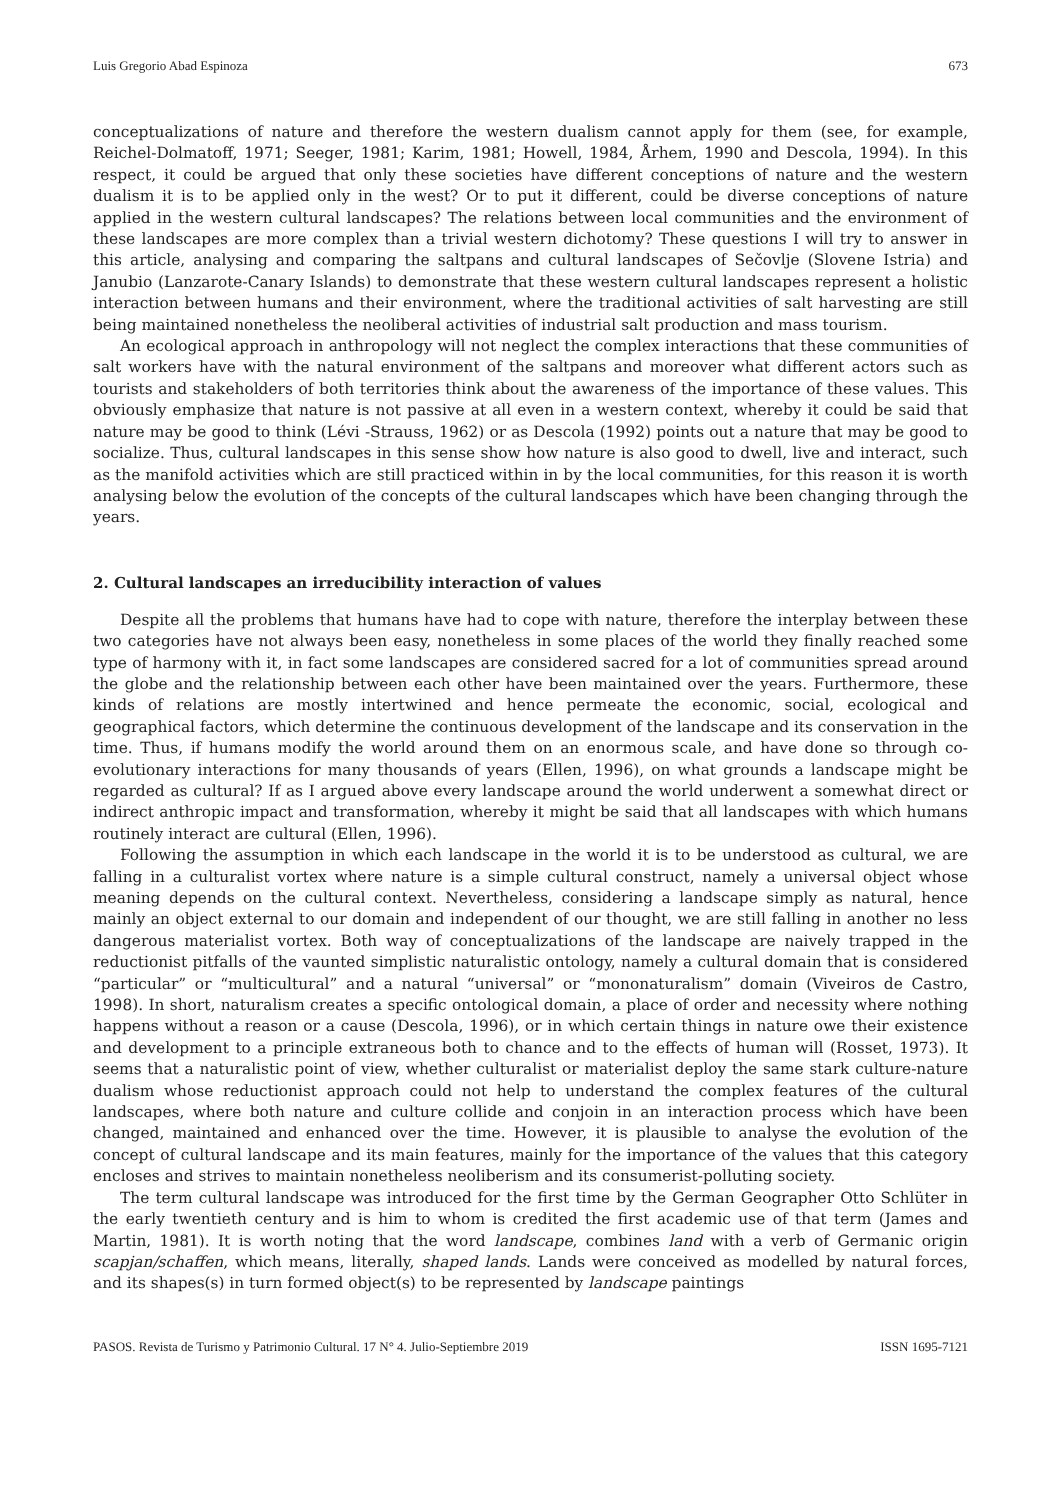Luis Gregorio Abad Espinoza 673
conceptualizations of nature and therefore the western dualism cannot apply for them (see, for example, Reichel-Dolmatoff, 1971; Seeger, 1981; Karim, 1981; Howell, 1984, Århem, 1990 and Descola, 1994). In this respect, it could be argued that only these societies have different conceptions of nature and the western dualism it is to be applied only in the west? Or to put it different, could be diverse conceptions of nature applied in the western cultural landscapes? The relations between local communities and the environment of these landscapes are more complex than a trivial western dichotomy? These questions I will try to answer in this article, analysing and comparing the saltpans and cultural landscapes of Sečovlje (Slovene Istria) and Janubio (Lanzarote-Canary Islands) to demonstrate that these western cultural landscapes represent a holistic interaction between humans and their environment, where the traditional activities of salt harvesting are still being maintained nonetheless the neoliberal activities of industrial salt production and mass tourism.
An ecological approach in anthropology will not neglect the complex interactions that these communities of salt workers have with the natural environment of the saltpans and moreover what different actors such as tourists and stakeholders of both territories think about the awareness of the importance of these values. This obviously emphasize that nature is not passive at all even in a western context, whereby it could be said that nature may be good to think (Lévi -Strauss, 1962) or as Descola (1992) points out a nature that may be good to socialize. Thus, cultural landscapes in this sense show how nature is also good to dwell, live and interact, such as the manifold activities which are still practiced within in by the local communities, for this reason it is worth analysing below the evolution of the concepts of the cultural landscapes which have been changing through the years.
2. Cultural landscapes an irreducibility interaction of values
Despite all the problems that humans have had to cope with nature, therefore the interplay between these two categories have not always been easy, nonetheless in some places of the world they finally reached some type of harmony with it, in fact some landscapes are considered sacred for a lot of communities spread around the globe and the relationship between each other have been maintained over the years. Furthermore, these kinds of relations are mostly intertwined and hence permeate the economic, social, ecological and geographical factors, which determine the continuous development of the landscape and its conservation in the time. Thus, if humans modify the world around them on an enormous scale, and have done so through co-evolutionary interactions for many thousands of years (Ellen, 1996), on what grounds a landscape might be regarded as cultural? If as I argued above every landscape around the world underwent a somewhat direct or indirect anthropic impact and transformation, whereby it might be said that all landscapes with which humans routinely interact are cultural (Ellen, 1996).
Following the assumption in which each landscape in the world it is to be understood as cultural, we are falling in a culturalist vortex where nature is a simple cultural construct, namely a universal object whose meaning depends on the cultural context. Nevertheless, considering a landscape simply as natural, hence mainly an object external to our domain and independent of our thought, we are still falling in another no less dangerous materialist vortex. Both way of conceptualizations of the landscape are naively trapped in the reductionist pitfalls of the vaunted simplistic naturalistic ontology, namely a cultural domain that is considered “particular” or “multicultural” and a natural “universal” or “mononaturalism” domain (Viveiros de Castro, 1998). In short, naturalism creates a specific ontological domain, a place of order and necessity where nothing happens without a reason or a cause (Descola, 1996), or in which certain things in nature owe their existence and development to a principle extraneous both to chance and to the effects of human will (Rosset, 1973). It seems that a naturalistic point of view, whether culturalist or materialist deploy the same stark culture-nature dualism whose reductionist approach could not help to understand the complex features of the cultural landscapes, where both nature and culture collide and conjoin in an interaction process which have been changed, maintained and enhanced over the time. However, it is plausible to analyse the evolution of the concept of cultural landscape and its main features, mainly for the importance of the values that this category encloses and strives to maintain nonetheless neoliberism and its consumerist-polluting society.
The term cultural landscape was introduced for the first time by the German Geographer Otto Schlüter in the early twentieth century and is him to whom is credited the first academic use of that term (James and Martin, 1981). It is worth noting that the word landscape, combines land with a verb of Germanic origin scapjan/schaffen, which means, literally, shaped lands. Lands were conceived as modelled by natural forces, and its shapes(s) in turn formed object(s) to be represented by landscape paintings
PASOS. Revista de Turismo y Patrimonio Cultural. 17 N° 4. Julio-Septiembre 2019 ISSN 1695-7121